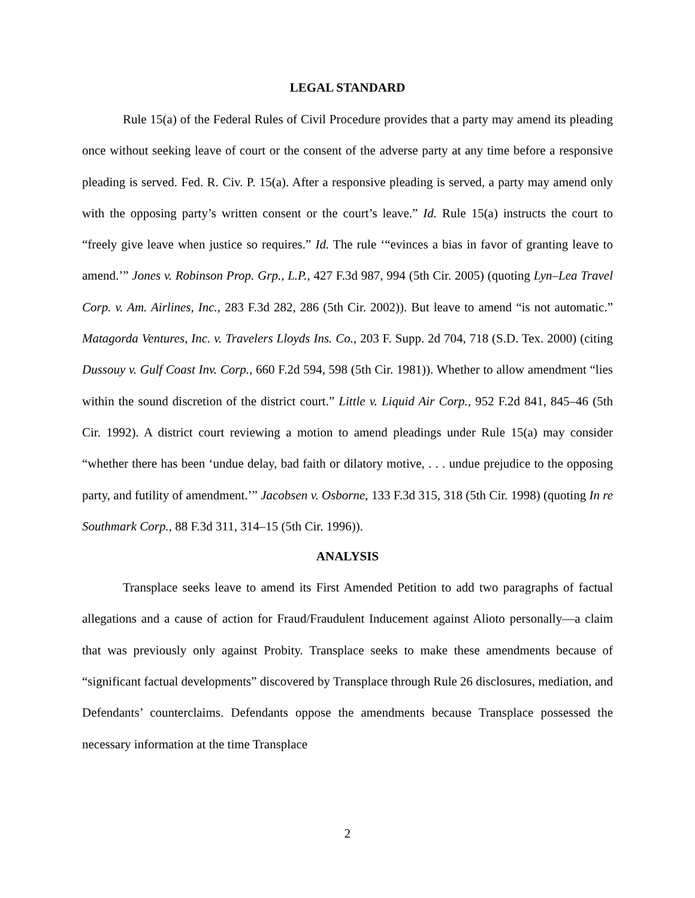LEGAL STANDARD
Rule 15(a) of the Federal Rules of Civil Procedure provides that a party may amend its pleading once without seeking leave of court or the consent of the adverse party at any time before a responsive pleading is served. Fed. R. Civ. P. 15(a). After a responsive pleading is served, a party may amend only with the opposing party’s written consent or the court’s leave.” Id. Rule 15(a) instructs the court to “freely give leave when justice so requires.” Id. The rule ‘“evinces a bias in favor of granting leave to amend.’” Jones v. Robinson Prop. Grp., L.P., 427 F.3d 987, 994 (5th Cir. 2005) (quoting Lyn–Lea Travel Corp. v. Am. Airlines, Inc., 283 F.3d 282, 286 (5th Cir. 2002)). But leave to amend “is not automatic.” Matagorda Ventures, Inc. v. Travelers Lloyds Ins. Co., 203 F. Supp. 2d 704, 718 (S.D. Tex. 2000) (citing Dussouy v. Gulf Coast Inv. Corp., 660 F.2d 594, 598 (5th Cir. 1981)). Whether to allow amendment “lies within the sound discretion of the district court.” Little v. Liquid Air Corp., 952 F.2d 841, 845–46 (5th Cir. 1992). A district court reviewing a motion to amend pleadings under Rule 15(a) may consider “whether there has been ‘undue delay, bad faith or dilatory motive, . . . undue prejudice to the opposing party, and futility of amendment.’” Jacobsen v. Osborne, 133 F.3d 315, 318 (5th Cir. 1998) (quoting In re Southmark Corp., 88 F.3d 311, 314–15 (5th Cir. 1996)).
ANALYSIS
Transplace seeks leave to amend its First Amended Petition to add two paragraphs of factual allegations and a cause of action for Fraud/Fraudulent Inducement against Alioto personally—a claim that was previously only against Probity. Transplace seeks to make these amendments because of “significant factual developments” discovered by Transplace through Rule 26 disclosures, mediation, and Defendants’ counterclaims. Defendants oppose the amendments because Transplace possessed the necessary information at the time Transplace
2